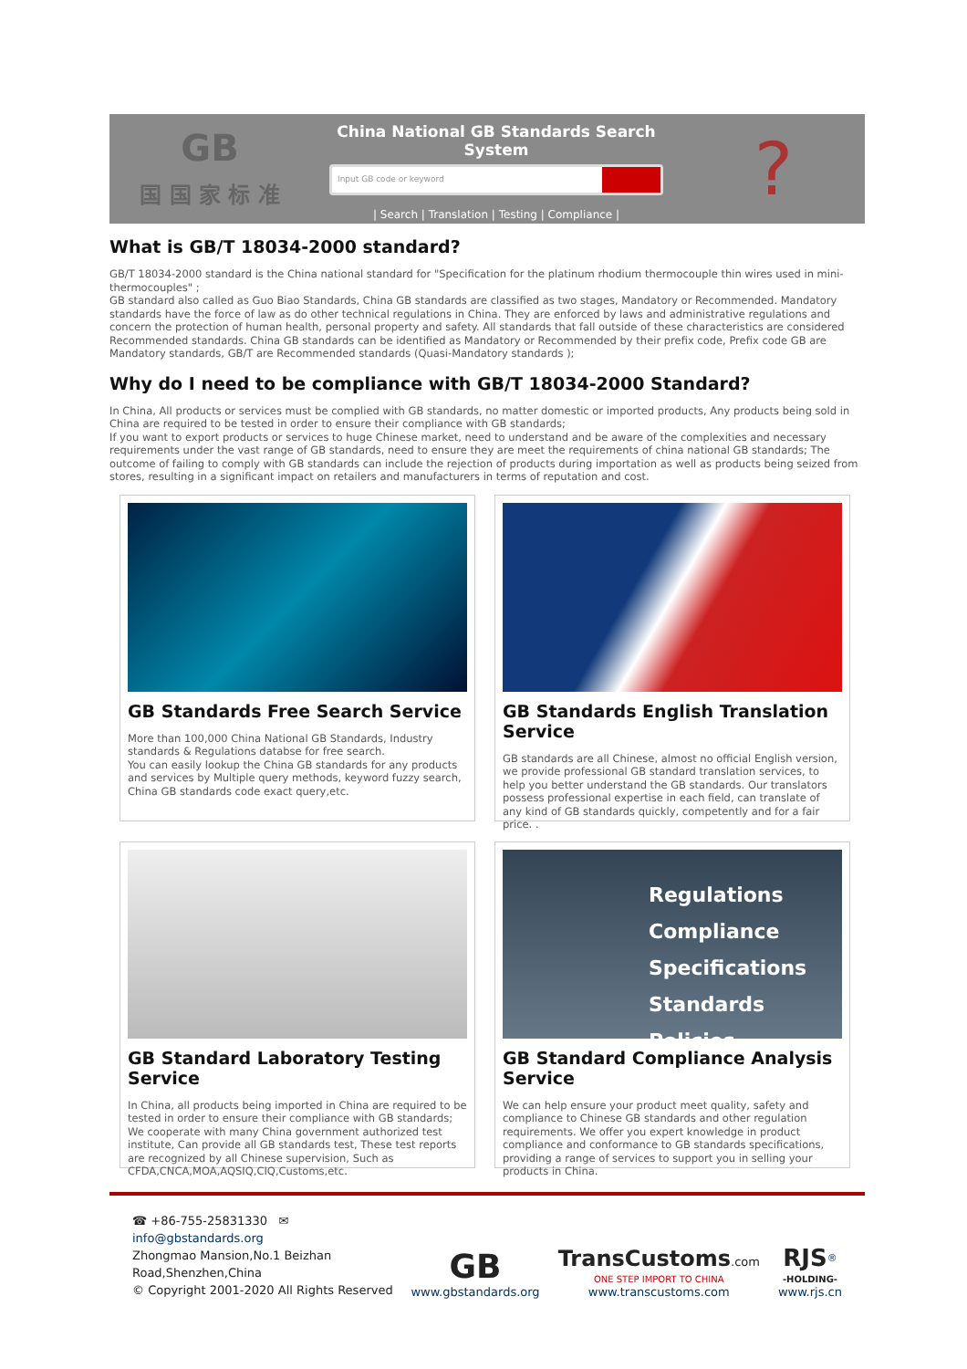GB
国 国 家 标 准
China National GB Standards Search System
Input GB code or keyword
| Search | Translation | Testing | Compliance |
?
What is GB/T 18034-2000 standard?
GB/T 18034-2000 standard is the China national standard for "Specification for the platinum rhodium thermocouple thin wires used in mini-thermocouples" ;
GB standard also called as Guo Biao Standards, China GB standards are classified as two stages, Mandatory or Recommended. Mandatory standards have the force of law as do other technical regulations in China. They are enforced by laws and administrative regulations and concern the protection of human health, personal property and safety. All standards that fall outside of these characteristics are considered Recommended standards. China GB standards can be identified as Mandatory or Recommended by their prefix code, Prefix code GB are Mandatory standards, GB/T are Recommended standards (Quasi-Mandatory standards );
Why do I need to be compliance with GB/T 18034-2000 Standard?
In China, All products or services must be complied with GB standards, no matter domestic or imported products, Any products being sold in China are required to be tested in order to ensure their compliance with GB standards;
If you want to export products or services to huge Chinese market, need to understand and be aware of the complexities and necessary requirements under the vast range of GB standards, need to ensure they are meet the requirements of china national GB standards; The outcome of failing to comply with GB standards can include the rejection of products during importation as well as products being seized from stores, resulting in a significant impact on retailers and manufacturers in terms of reputation and cost.
GB Standards Free Search Service
More than 100,000 China National GB Standards, Industry standards & Regulations databse for free search.
You can easily lookup the China GB standards for any products and services by Multiple query methods, keyword fuzzy search, China GB standards code exact query,etc.
GB Standards English Translation Service
GB standards are all Chinese, almost no official English version, we provide professional GB standard translation services, to help you better understand the GB standards. Our translators possess professional expertise in each field, can translate of any kind of GB standards quickly, competently and for a fair price. .
GB Standard Laboratory Testing Service
In China, all products being imported in China are required to be tested in order to ensure their compliance with GB standards;
We cooperate with many China government authorized test institute, Can provide all GB standards test, These test reports are recognized by all Chinese supervision, Such as CFDA,CNCA,MOA,AQSIQ,CIQ,Customs,etc.
Regulations
Compliance
Specifications
Standards
Policies
GB Standard Compliance Analysis Service
We can help ensure your product meet quality, safety and compliance to Chinese GB standards and other regulation requirements. We offer you expert knowledge in product compliance and conformance to GB standards specifications, providing a range of services to support you in selling your products in China.
☎ +86-755-25831330 ✉ info@gbstandards.org
Zhongmao Mansion,No.1 Beizhan Road,Shenzhen,China
© Copyright 2001-2020 All Rights Reserved
GB
www.gbstandards.org
TransCustoms.com
ONE STEP IMPORT TO CHINA
www.transcustoms.com
RJS<sup>®</sup>
-HOLDING-
www.rjs.cn